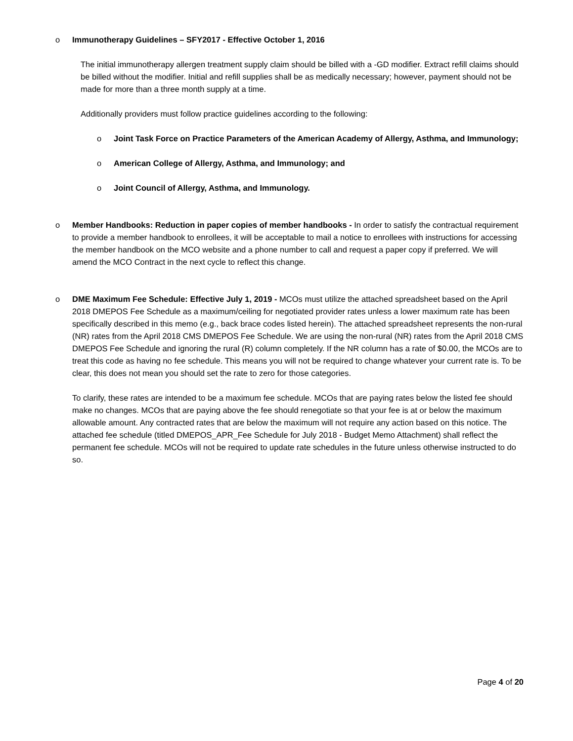o Immunotherapy Guidelines – SFY2017 - Effective October 1, 2016
The initial immunotherapy allergen treatment supply claim should be billed with a -GD modifier. Extract refill claims should be billed without the modifier. Initial and refill supplies shall be as medically necessary; however, payment should not be made for more than a three month supply at a time.
Additionally providers must follow practice guidelines according to the following:
o Joint Task Force on Practice Parameters of the American Academy of Allergy, Asthma, and Immunology;
o American College of Allergy, Asthma, and Immunology; and
o Joint Council of Allergy, Asthma, and Immunology.
o Member Handbooks: Reduction in paper copies of member handbooks - In order to satisfy the contractual requirement to provide a member handbook to enrollees, it will be acceptable to mail a notice to enrollees with instructions for accessing the member handbook on the MCO website and a phone number to call and request a paper copy if preferred. We will amend the MCO Contract in the next cycle to reflect this change.
o DME Maximum Fee Schedule: Effective July 1, 2019 - MCOs must utilize the attached spreadsheet based on the April 2018 DMEPOS Fee Schedule as a maximum/ceiling for negotiated provider rates unless a lower maximum rate has been specifically described in this memo (e.g., back brace codes listed herein). The attached spreadsheet represents the non-rural (NR) rates from the April 2018 CMS DMEPOS Fee Schedule. We are using the non-rural (NR) rates from the April 2018 CMS DMEPOS Fee Schedule and ignoring the rural (R) column completely. If the NR column has a rate of $0.00, the MCOs are to treat this code as having no fee schedule. This means you will not be required to change whatever your current rate is. To be clear, this does not mean you should set the rate to zero for those categories.
To clarify, these rates are intended to be a maximum fee schedule. MCOs that are paying rates below the listed fee should make no changes. MCOs that are paying above the fee should renegotiate so that your fee is at or below the maximum allowable amount. Any contracted rates that are below the maximum will not require any action based on this notice. The attached fee schedule (titled DMEPOS_APR_Fee Schedule for July 2018 - Budget Memo Attachment) shall reflect the permanent fee schedule. MCOs will not be required to update rate schedules in the future unless otherwise instructed to do so.
Page 4 of 20